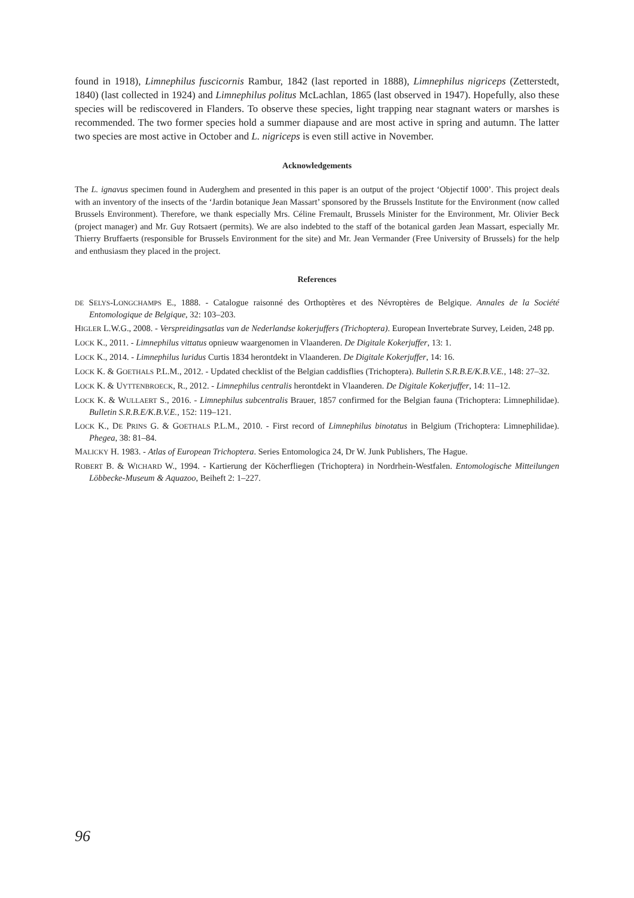found in 1918), Limnephilus fuscicornis Rambur, 1842 (last reported in 1888), Limnephilus nigriceps (Zetterstedt, 1840) (last collected in 1924) and Limnephilus politus McLachlan, 1865 (last observed in 1947). Hopefully, also these species will be rediscovered in Flanders. To observe these species, light trapping near stagnant waters or marshes is recommended. The two former species hold a summer diapause and are most active in spring and autumn. The latter two species are most active in October and L. nigriceps is even still active in November.
Acknowledgements
The L. ignavus specimen found in Auderghem and presented in this paper is an output of the project ‘Objectif 1000’. This project deals with an inventory of the insects of the ‘Jardin botanique Jean Massart’ sponsored by the Brussels Institute for the Environment (now called Brussels Environment). Therefore, we thank especially Mrs. Céline Fremault, Brussels Minister for the Environment, Mr. Olivier Beck (project manager) and Mr. Guy Rotsaert (permits). We are also indebted to the staff of the botanical garden Jean Massart, especially Mr. Thierry Bruffaerts (responsible for Brussels Environment for the site) and Mr. Jean Vermander (Free University of Brussels) for the help and enthusiasm they placed in the project.
References
DE SELYS-LONGCHAMPS E., 1888. - Catalogue raisonné des Orthoptères et des Névroptères de Belgique. Annales de la Société Entomologique de Belgique, 32: 103–203.
HIGLER L.W.G., 2008. - Verspreidingsatlas van de Nederlandse kokerjuffers (Trichoptera). European Invertebrate Survey, Leiden, 248 pp.
LOCK K., 2011. - Limnephilus vittatus opnieuw waargenomen in Vlaanderen. De Digitale Kokerjuffer, 13: 1.
LOCK K., 2014. - Limnephilus luridus Curtis 1834 herontdekt in Vlaanderen. De Digitale Kokerjuffer, 14: 16.
LOCK K. & GOETHALS P.L.M., 2012. - Updated checklist of the Belgian caddisflies (Trichoptera). Bulletin S.R.B.E/K.B.V.E., 148: 27–32.
LOCK K. & UYTTENBROECK, R., 2012. - Limnephilus centralis herontdekt in Vlaanderen. De Digitale Kokerjuffer, 14: 11–12.
LOCK K. & WULLAERT S., 2016. - Limnephilus subcentralis Brauer, 1857 confirmed for the Belgian fauna (Trichoptera: Limnephilidae). Bulletin S.R.B.E/K.B.V.E., 152: 119–121.
LOCK K., DE PRINS G. & GOETHALS P.L.M., 2010. - First record of Limnephilus binotatus in Belgium (Trichoptera: Limnephilidae). Phegea, 38: 81–84.
MALICKY H. 1983. - Atlas of European Trichoptera. Series Entomologica 24, Dr W. Junk Publishers, The Hague.
ROBERT B. & WICHARD W., 1994. - Kartierung der Köcherfliegen (Trichoptera) in Nordrhein-Westfalen. Entomologische Mitteilungen Löbbecke-Museum & Aquazoo, Beiheft 2: 1–227.
96